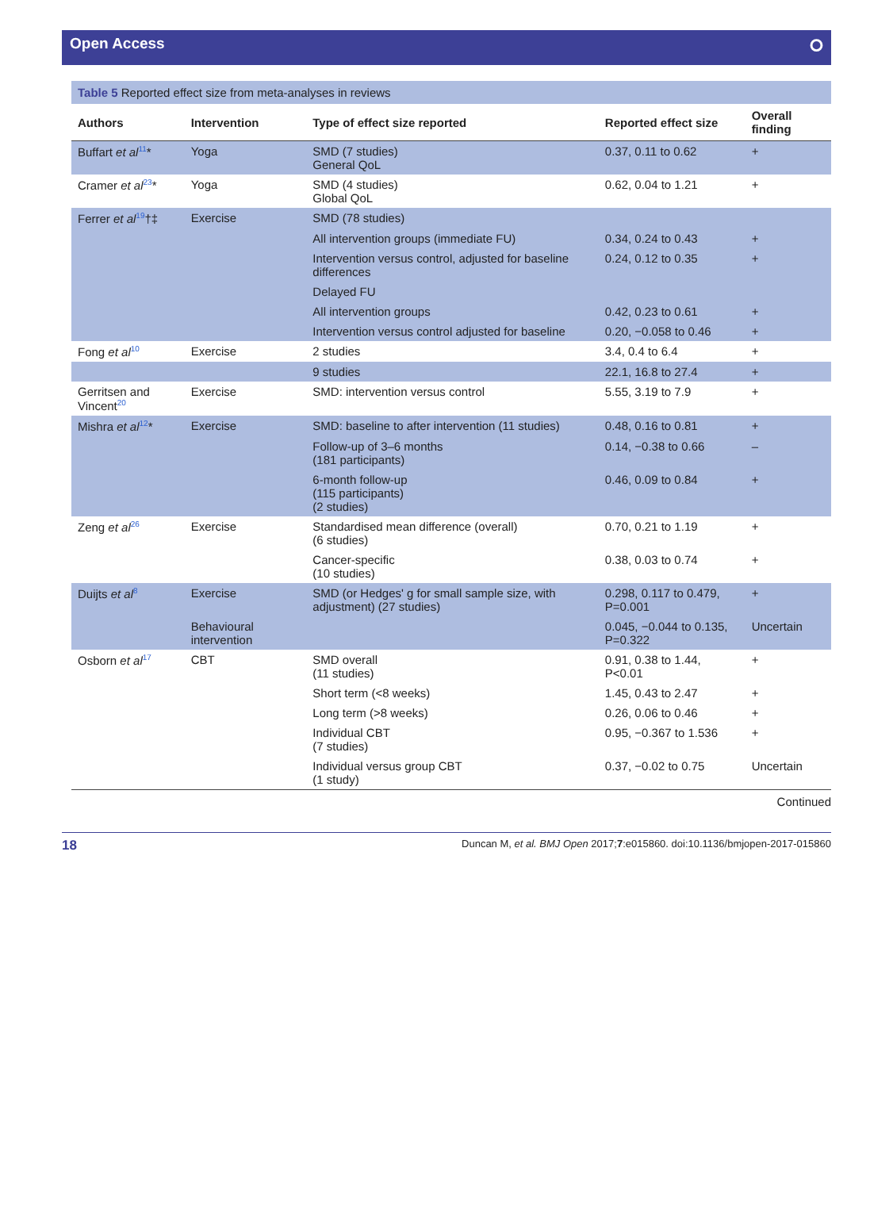Open Access ⭘
Table 5 Reported effect size from meta-analyses in reviews
| Authors | Intervention | Type of effect size reported | Reported effect size | Overall finding |
| --- | --- | --- | --- | --- |
| Buffart et al<sup>11</sup>* | Yoga | SMD (7 studies) General QoL | 0.37, 0.11 to 0.62 | + |
| Cramer et al<sup>23</sup>* | Yoga | SMD (4 studies) Global QoL | 0.62, 0.04 to 1.21 | + |
| Ferrer et al<sup>19</sup>†‡ | Exercise | SMD (78 studies) | | |
| | | All intervention groups (immediate FU) | 0.34, 0.24 to 0.43 | + |
| | | Intervention versus control, adjusted for baseline differences | 0.24, 0.12 to 0.35 | + |
| | | Delayed FU | | |
| | | All intervention groups | 0.42, 0.23 to 0.61 | + |
| | | Intervention versus control adjusted for baseline | 0.20, −0.058 to 0.46 | + |
| Fong et al<sup>10</sup> | Exercise | 2 studies | 3.4, 0.4 to 6.4 | + |
| | | 9 studies | 22.1, 16.8 to 27.4 | + |
| Gerritsen and Vincent<sup>20</sup> | Exercise | SMD: intervention versus control | 5.55, 3.19 to 7.9 | + |
| Mishra et al<sup>12</sup>* | Exercise | SMD: baseline to after intervention (11 studies) | 0.48, 0.16 to 0.81 | + |
| | | Follow-up of 3–6 months (181 participants) | 0.14, −0.38 to 0.66 | – |
| | | 6-month follow-up (115 participants) (2 studies) | 0.46, 0.09 to 0.84 | + |
| Zeng et al<sup>26</sup> | Exercise | Standardised mean difference (overall) (6 studies) | 0.70, 0.21 to 1.19 | + |
| | | Cancer-specific (10 studies) | 0.38, 0.03 to 0.74 | + |
| Duijts et al<sup>8</sup> | Exercise | SMD (or Hedges' g for small sample size, with adjustment) (27 studies) | 0.298, 0.117 to 0.479, P=0.001 | + |
| | Behavioural intervention | | 0.045, −0.044 to 0.135, P=0.322 | Uncertain |
| Osborn et al<sup>17</sup> | CBT | SMD overall (11 studies) | 0.91, 0.38 to 1.44, P<0.01 | + |
| | | Short term (<8 weeks) | 1.45, 0.43 to 2.47 | + |
| | | Long term (>8 weeks) | 0.26, 0.06 to 0.46 | + |
| | | Individual CBT (7 studies) | 0.95, −0.367 to 1.536 | + |
| | | Individual versus group CBT (1 study) | 0.37, −0.02 to 0.75 | Uncertain |
Continued
18 Duncan M, et al. BMJ Open 2017;7:e015860. doi:10.1136/bmjopen-2017-015860